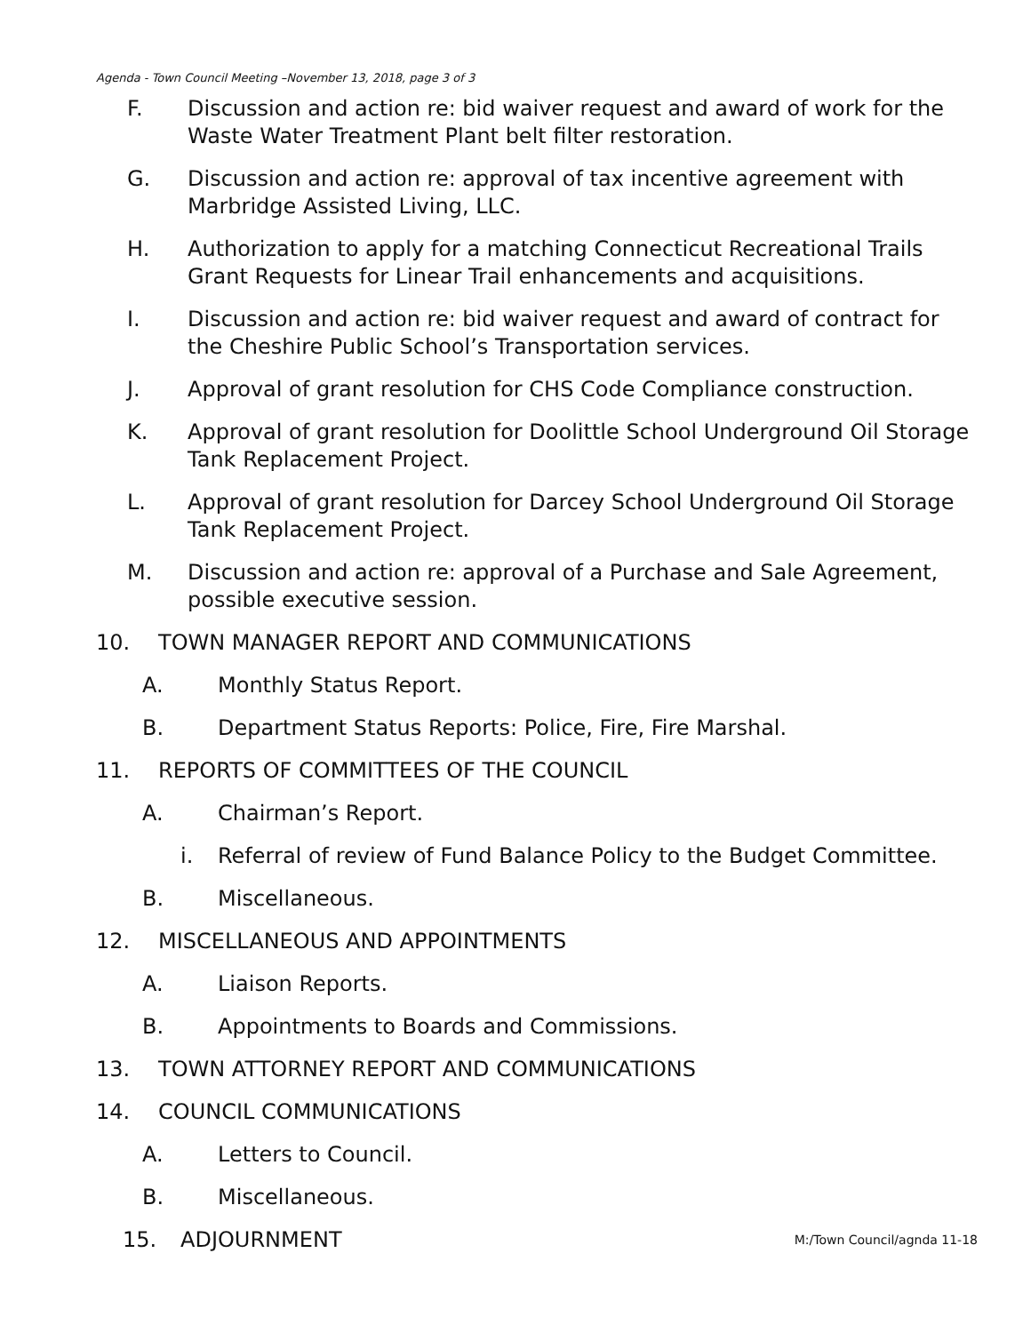Agenda - Town Council Meeting –November 13, 2018, page 3 of 3
F. Discussion and action re: bid waiver request and award of work for the Waste Water Treatment Plant belt filter restoration.
G. Discussion and action re: approval of tax incentive agreement with Marbridge Assisted Living, LLC.
H. Authorization to apply for a matching Connecticut Recreational Trails Grant Requests for Linear Trail enhancements and acquisitions.
I. Discussion and action re: bid waiver request and award of contract for the Cheshire Public School’s Transportation services.
J. Approval of grant resolution for CHS Code Compliance construction.
K. Approval of grant resolution for Doolittle School Underground Oil Storage Tank Replacement Project.
L. Approval of grant resolution for Darcey School Underground Oil Storage Tank Replacement Project.
M. Discussion and action re: approval of a Purchase and Sale Agreement, possible executive session.
10. TOWN MANAGER REPORT AND COMMUNICATIONS
A. Monthly Status Report.
B. Department Status Reports: Police, Fire, Fire Marshal.
11. REPORTS OF COMMITTEES OF THE COUNCIL
A. Chairman’s Report.
i. Referral of review of Fund Balance Policy to the Budget Committee.
B. Miscellaneous.
12. MISCELLANEOUS AND APPOINTMENTS
A. Liaison Reports.
B. Appointments to Boards and Commissions.
13. TOWN ATTORNEY REPORT AND COMMUNICATIONS
14. COUNCIL COMMUNICATIONS
A. Letters to Council.
B. Miscellaneous.
15. ADJOURNMENT M:/Town Council/agnda 11-18